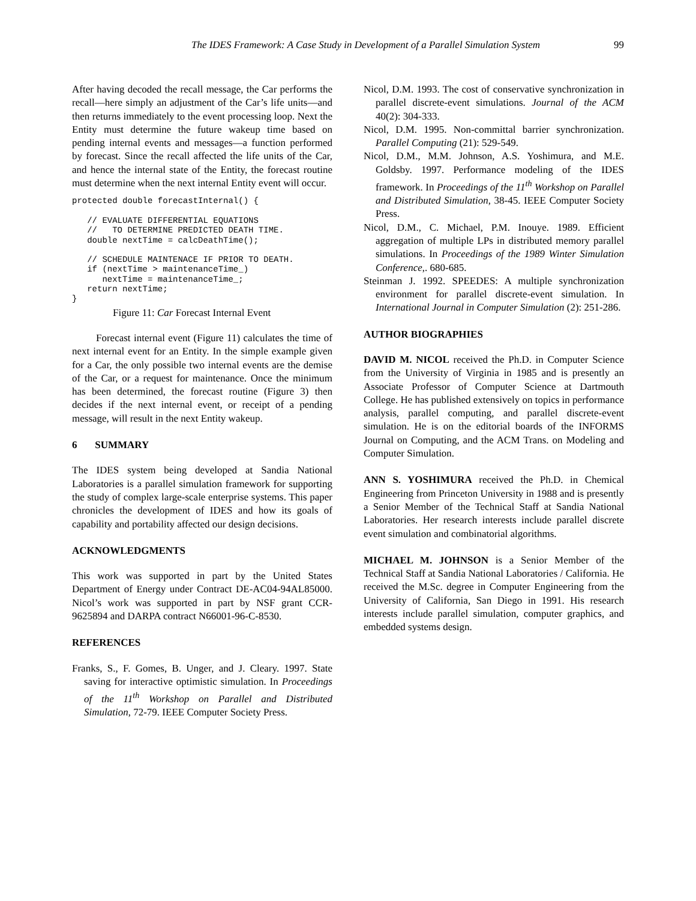The IDES Framework: A Case Study in Development of a Parallel Simulation System 99
After having decoded the recall message, the Car performs the recall—here simply an adjustment of the Car’s life units—and then returns immediately to the event processing loop. Next the Entity must determine the future wakeup time based on pending internal events and messages—a function performed by forecast. Since the recall affected the life units of the Car, and hence the internal state of the Entity, the forecast routine must determine when the next internal Entity event will occur.
protected double forecastInternal() {

   // EVALUATE DIFFERENTIAL EQUATIONS
   //   TO DETERMINE PREDICTED DEATH TIME.
   double nextTime = calcDeathTime();

   // SCHEDULE MAINTENACE IF PRIOR TO DEATH.
   if (nextTime > maintenanceTime_)
      nextTime = maintenanceTime_;
   return nextTime;
}
Figure 11: Car Forecast Internal Event
Forecast internal event (Figure 11) calculates the time of next internal event for an Entity. In the simple example given for a Car, the only possible two internal events are the demise of the Car, or a request for maintenance. Once the minimum has been determined, the forecast routine (Figure 3) then decides if the next internal event, or receipt of a pending message, will result in the next Entity wakeup.
6 SUMMARY
The IDES system being developed at Sandia National Laboratories is a parallel simulation framework for supporting the study of complex large-scale enterprise systems. This paper chronicles the development of IDES and how its goals of capability and portability affected our design decisions.
ACKNOWLEDGMENTS
This work was supported in part by the United States Department of Energy under Contract DE-AC04-94AL85000. Nicol’s work was supported in part by NSF grant CCR-9625894 and DARPA contract N66001-96-C-8530.
REFERENCES
Franks, S., F. Gomes, B. Unger, and J. Cleary. 1997. State saving for interactive optimistic simulation. In Proceedings of the 11<sup>th</sup> Workshop on Parallel and Distributed Simulation, 72-79. IEEE Computer Society Press.
Nicol, D.M. 1993. The cost of conservative synchronization in parallel discrete-event simulations. Journal of the ACM 40(2): 304-333.
Nicol, D.M. 1995. Non-committal barrier synchronization. Parallel Computing (21): 529-549.
Nicol, D.M., M.M. Johnson, A.S. Yoshimura, and M.E. Goldsby. 1997. Performance modeling of the IDES framework. In Proceedings of the 11<sup>th</sup> Workshop on Parallel and Distributed Simulation, 38-45. IEEE Computer Society Press.
Nicol, D.M., C. Michael, P.M. Inouye. 1989. Efficient aggregation of multiple LPs in distributed memory parallel simulations. In Proceedings of the 1989 Winter Simulation Conference,. 680-685.
Steinman J. 1992. SPEEDES: A multiple synchronization environment for parallel discrete-event simulation. In International Journal in Computer Simulation (2): 251-286.
AUTHOR BIOGRAPHIES
DAVID M. NICOL received the Ph.D. in Computer Science from the University of Virginia in 1985 and is presently an Associate Professor of Computer Science at Dartmouth College. He has published extensively on topics in performance analysis, parallel computing, and parallel discrete-event simulation. He is on the editorial boards of the INFORMS Journal on Computing, and the ACM Trans. on Modeling and Computer Simulation.
ANN S. YOSHIMURA received the Ph.D. in Chemical Engineering from Princeton University in 1988 and is presently a Senior Member of the Technical Staff at Sandia National Laboratories. Her research interests include parallel discrete event simulation and combinatorial algorithms.
MICHAEL M. JOHNSON is a Senior Member of the Technical Staff at Sandia National Laboratories / California. He received the M.Sc. degree in Computer Engineering from the University of California, San Diego in 1991. His research interests include parallel simulation, computer graphics, and embedded systems design.